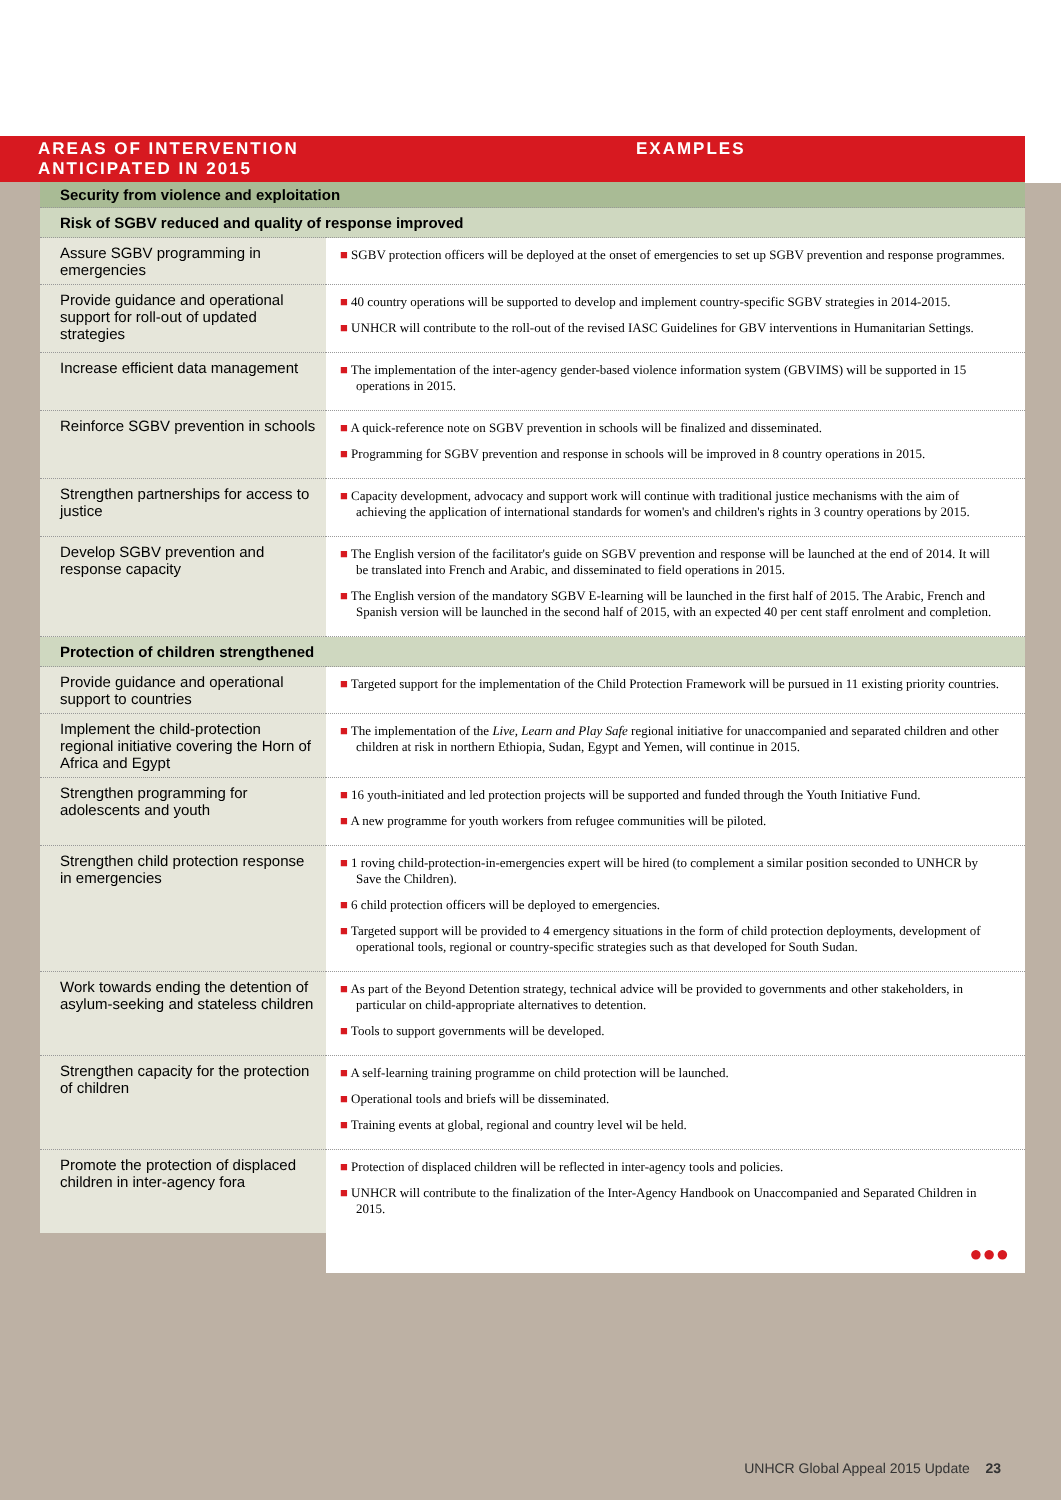| AREAS OF INTERVENTION ANTICIPATED IN 2015 | | EXAMPLES |
| --- | --- | --- |
| | Security from violence and exploitation | |
| | Risk of SGBV reduced and quality of response improved | |
| | Assure SGBV programming in emergencies | ■ SGBV protection officers will be deployed at the onset of emergencies to set up SGBV prevention and response programmes. |
| | Provide guidance and operational support for roll-out of updated strategies | ■ 40 country operations will be supported to develop and implement country-specific SGBV strategies in 2014-2015. ■ UNHCR will contribute to the roll-out of the revised IASC Guidelines for GBV interventions in Humanitarian Settings. |
| | Increase efficient data management | ■ The implementation of the inter-agency gender-based violence information system (GBVIMS) will be supported in 15 operations in 2015. |
| | Reinforce SGBV prevention in schools | ■ A quick-reference note on SGBV prevention in schools will be finalized and disseminated. ■ Programming for SGBV prevention and response in schools will be improved in 8 country operations in 2015. |
| | Strengthen partnerships for access to justice | ■ Capacity development, advocacy and support work will continue with traditional justice mechanisms with the aim of achieving the application of international standards for women's and children's rights in 3 country operations by 2015. |
| | Develop SGBV prevention and response capacity | ■ The English version of the facilitator's guide on SGBV prevention and response will be launched at the end of 2014. It will be translated into French and Arabic, and disseminated to field operations in 2015. ■ The English version of the mandatory SGBV E-learning will be launched in the first half of 2015. The Arabic, French and Spanish version will be launched in the second half of 2015, with an expected 40 per cent staff enrolment and completion. |
| | Protection of children strengthened | |
| | Provide guidance and operational support to countries | ■ Targeted support for the implementation of the Child Protection Framework will be pursued in 11 existing priority countries. |
| | Implement the child-protection regional initiative covering the Horn of Africa and Egypt | ■ The implementation of the Live, Learn and Play Safe regional initiative for unaccompanied and separated children and other children at risk in northern Ethiopia, Sudan, Egypt and Yemen, will continue in 2015. |
| | Strengthen programming for adolescents and youth | ■ 16 youth-initiated and led protection projects will be supported and funded through the Youth Initiative Fund. ■ A new programme for youth workers from refugee communities will be piloted. |
| | Strengthen child protection response in emergencies | ■ 1 roving child-protection-in-emergencies expert will be hired (to complement a similar position seconded to UNHCR by Save the Children). ■ 6 child protection officers will be deployed to emergencies. ■ Targeted support will be provided to 4 emergency situations in the form of child protection deployments, development of operational tools, regional or country-specific strategies such as that developed for South Sudan. |
| | Work towards ending the detention of asylum-seeking and stateless children | ■ As part of the Beyond Detention strategy, technical advice will be provided to governments and other stakeholders, in particular on child-appropriate alternatives to detention. ■ Tools to support governments will be developed. |
| | Strengthen capacity for the protection of children | ■ A self-learning training programme on child protection will be launched. ■ Operational tools and briefs will be disseminated. ■ Training events at global, regional and country level wil be held. |
| | Promote the protection of displaced children in inter-agency fora | ■ Protection of displaced children will be reflected in inter-agency tools and policies. ■ UNHCR will contribute to the finalization of the Inter-Agency Handbook on Unaccompanied and Separated Children in 2015. |
| | | ●●● |
UNHCR Global Appeal 2015 Update 23